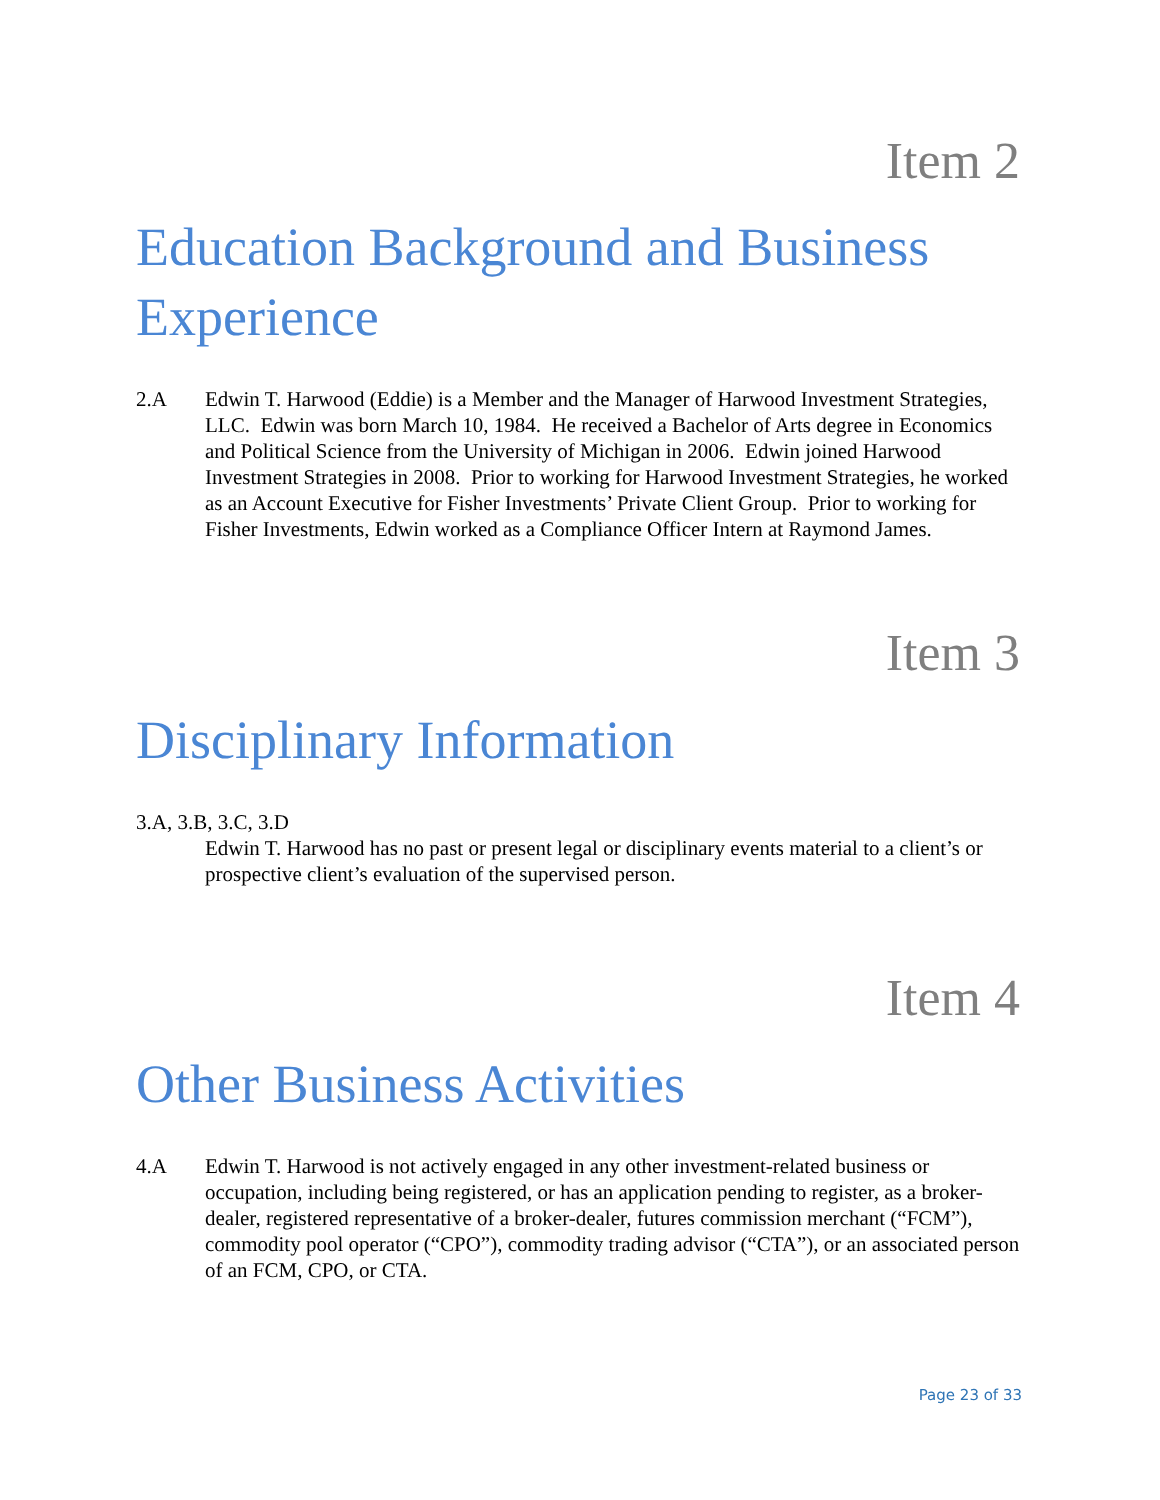Item 2
Education Background and Business Experience
2.A Edwin T. Harwood (Eddie) is a Member and the Manager of Harwood Investment Strategies, LLC. Edwin was born March 10, 1984. He received a Bachelor of Arts degree in Economics and Political Science from the University of Michigan in 2006. Edwin joined Harwood Investment Strategies in 2008. Prior to working for Harwood Investment Strategies, he worked as an Account Executive for Fisher Investments’ Private Client Group. Prior to working for Fisher Investments, Edwin worked as a Compliance Officer Intern at Raymond James.
Item 3
Disciplinary Information
3.A, 3.B, 3.C, 3.D
Edwin T. Harwood has no past or present legal or disciplinary events material to a client’s or prospective client’s evaluation of the supervised person.
Item 4
Other Business Activities
4.A Edwin T. Harwood is not actively engaged in any other investment-related business or occupation, including being registered, or has an application pending to register, as a broker-dealer, registered representative of a broker-dealer, futures commission merchant (“FCM”), commodity pool operator (“CPO”), commodity trading advisor (“CTA”), or an associated person of an FCM, CPO, or CTA.
Page 23 of 33